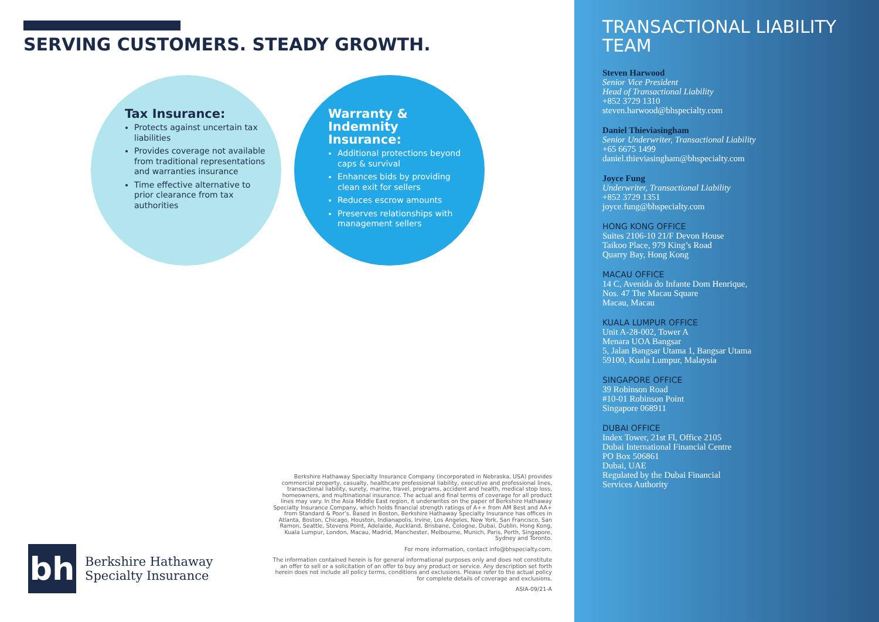SERVING CUSTOMERS. STEADY GROWTH.
Tax Insurance:
Protects against uncertain tax liabilities
Provides coverage not available from traditional representations and warranties insurance
Time effective alternative to prior clearance from tax authorities
Warranty & Indemnity Insurance:
Additional protections beyond caps & survival
Enhances bids by providing clean exit for sellers
Reduces escrow amounts
Preserves relationships with management sellers
Berkshire Hathaway Specialty Insurance Company (incorporated in Nebraska, USA) provides commercial property, casualty, healthcare professional liability, executive and professional lines, transactional liability, surety, marine, travel, programs, accident and health, medical stop loss, homeowners, and multinational insurance. The actual and final terms of coverage for all product lines may vary. In the Asia Middle East region, it underwrites on the paper of Berkshire Hathaway Specialty Insurance Company, which holds financial strength ratings of A++ from AM Best and AA+ from Standard & Poor’s. Based in Boston, Berkshire Hathaway Specialty Insurance has offices in Atlanta, Boston, Chicago, Houston, Indianapolis, Irvine, Los Angeles, New York, San Francisco, San Ramon, Seattle, Stevens Point, Adelaide, Auckland, Brisbane, Cologne, Dubai, Dublin, Hong Kong, Kuala Lumpur, London, Macau, Madrid, Manchester, Melbourne, Munich, Paris, Perth, Singapore, Sydney and Toronto.
For more information, contact info@bhspecialty.com.
The information contained herein is for general informational purposes only and does not constitute an offer to sell or a solicitation of an offer to buy any product or service. Any description set forth herein does not include all policy terms, conditions and exclusions. Please refer to the actual policy for complete details of coverage and exclusions.
ASIA-09/21-A
bh
Berkshire Hathaway
Specialty Insurance
TRANSACTIONAL LIABILITY TEAM
Steven Harwood
Senior Vice President
Head of Transactional Liability
+852 3729 1310
steven.harwood@bhspecialty.com
Daniel Thieviasingham
Senior Underwriter, Transactional Liability
+65 6675 1499
daniel.thieviasingham@bhspecialty.com
Joyce Fung
Underwriter, Transactional Liability
+852 3729 1351
joyce.fung@bhspecialty.com
HONG KONG OFFICE
Suites 2106-10 21/F Devon House
Taikoo Place, 979 King’s Road
Quarry Bay, Hong Kong
MACAU OFFICE
14 C, Avenida do Infante Dom Henrique,
Nos. 47 The Macau Square
Macau, Macau
KUALA LUMPUR OFFICE
Unit A-28-002, Tower A
Menara UOA Bangsar
5, Jalan Bangsar Utama 1, Bangsar Utama
59100, Kuala Lumpur, Malaysia
SINGAPORE OFFICE
39 Robinson Road
#10-01 Robinson Point
Singapore 068911
DUBAI OFFICE
Index Tower, 21st Fl, Office 2105
Dubai International Financial Centre
PO Box 506861
Dubai, UAE
Regulated by the Dubai Financial
Services Authority